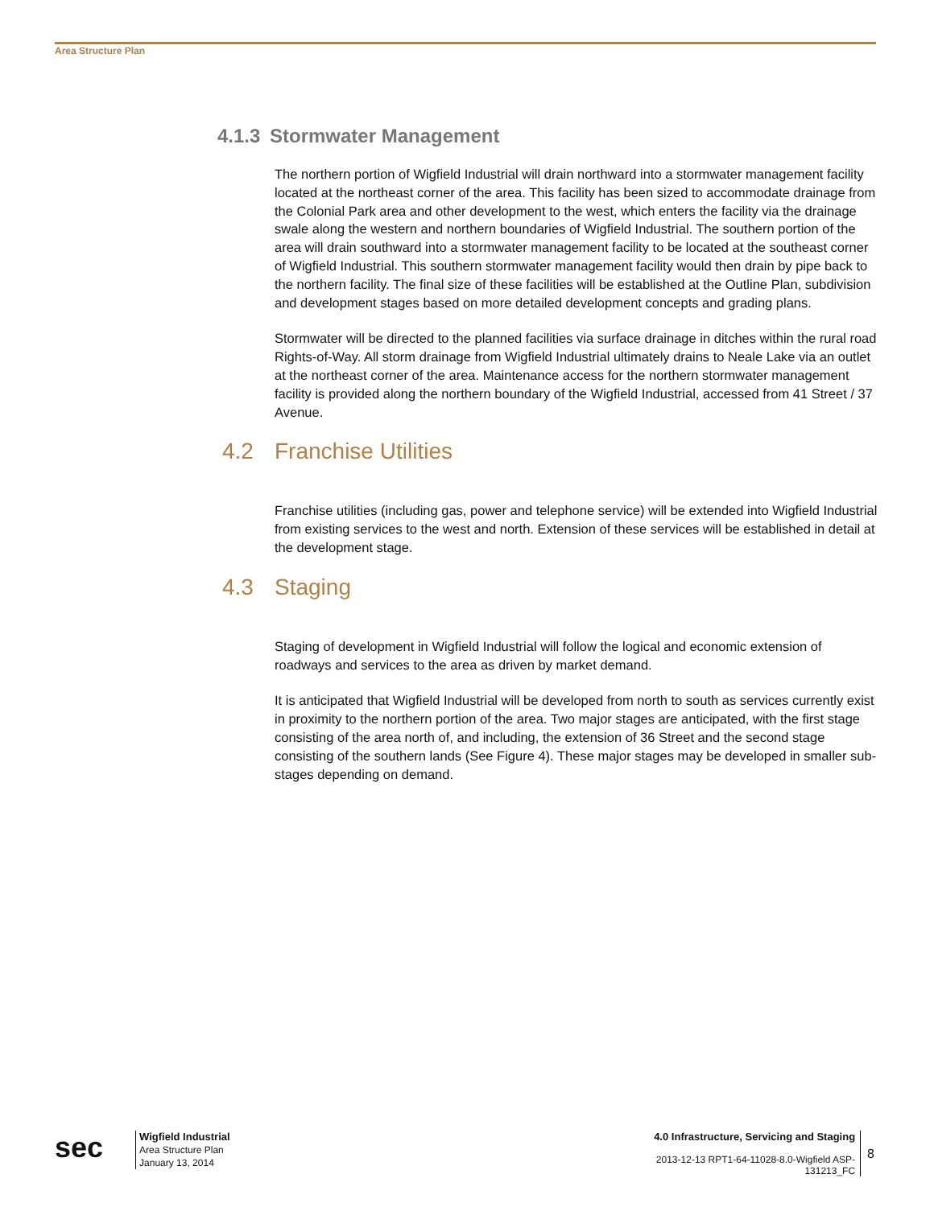Area Structure Plan
4.1.3 Stormwater Management
The northern portion of Wigfield Industrial will drain northward into a stormwater management facility located at the northeast corner of the area. This facility has been sized to accommodate drainage from the Colonial Park area and other development to the west, which enters the facility via the drainage swale along the western and northern boundaries of Wigfield Industrial. The southern portion of the area will drain southward into a stormwater management facility to be located at the southeast corner of Wigfield Industrial. This southern stormwater management facility would then drain by pipe back to the northern facility. The final size of these facilities will be established at the Outline Plan, subdivision and development stages based on more detailed development concepts and grading plans.
Stormwater will be directed to the planned facilities via surface drainage in ditches within the rural road Rights-of-Way. All storm drainage from Wigfield Industrial ultimately drains to Neale Lake via an outlet at the northeast corner of the area. Maintenance access for the northern stormwater management facility is provided along the northern boundary of the Wigfield Industrial, accessed from 41 Street / 37 Avenue.
4.2 Franchise Utilities
Franchise utilities (including gas, power and telephone service) will be extended into Wigfield Industrial from existing services to the west and north. Extension of these services will be established in detail at the development stage.
4.3 Staging
Staging of development in Wigfield Industrial will follow the logical and economic extension of roadways and services to the area as driven by market demand.
It is anticipated that Wigfield Industrial will be developed from north to south as services currently exist in proximity to the northern portion of the area. Two major stages are anticipated, with the first stage consisting of the area north of, and including, the extension of 36 Street and the second stage consisting of the southern lands (See Figure 4). These major stages may be developed in smaller sub-stages depending on demand.
sec
Wigfield Industrial
Area Structure Plan
January 13, 2014
4.0 Infrastructure, Servicing and Staging
2013-12-13 RPT1-64-11028-8.0-Wigfield ASP-
131213_FC
8